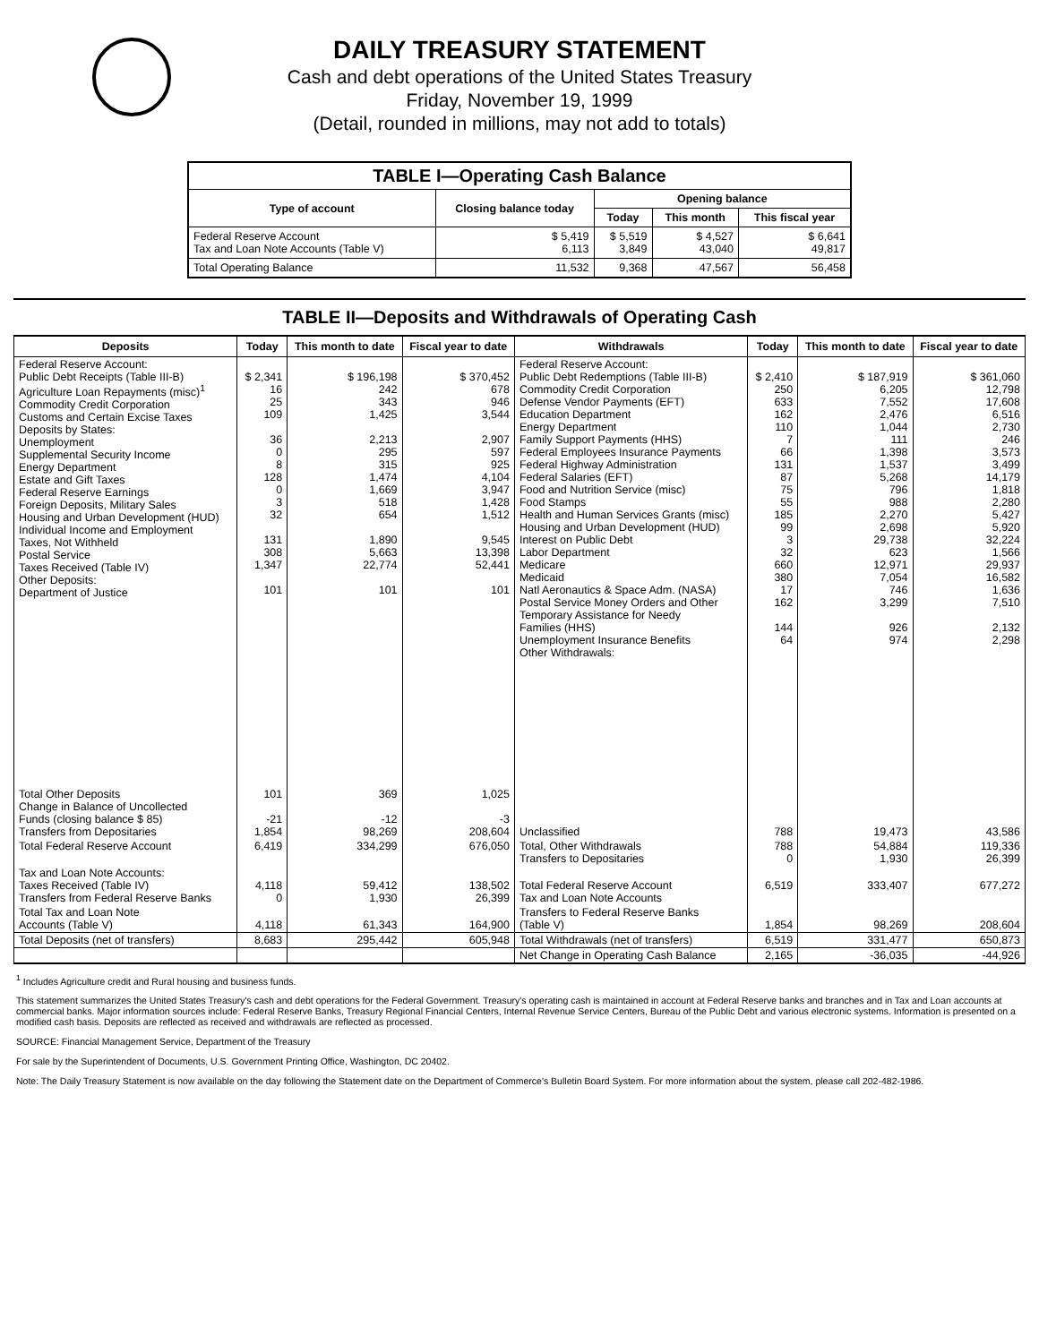DAILY TREASURY STATEMENT
Cash and debt operations of the United States Treasury
Friday, November 19, 1999
(Detail, rounded in millions, may not add to totals)
| TABLE I—Operating Cash Balance | | | | |
| Type of account | Closing balance today | Opening balance | | |
| | | Today | This month | This fiscal year |
| Federal Reserve Account Tax and Loan Note Accounts (Table V) | $ 5,419 6,113 | $ 5,519 3,849 | $ 4,527 43,040 | $ 6,641 49,817 |
| Total Operating Balance | 11,532 | 9,368 | 47,567 | 56,458 |
TABLE II—Deposits and Withdrawals of Operating Cash
| Deposits | Today | This month to date | Fiscal year to date | Withdrawals | Today | This month to date | Fiscal year to date |
| --- | --- | --- | --- | --- | --- | --- | --- |
| Federal Reserve Account: Public Debt Receipts (Table III-B) Agriculture Loan Repayments (misc)<sup>1</sup> Commodity Credit Corporation Customs and Certain Excise Taxes Deposits by States: Unemployment Supplemental Security Income Energy Department Estate and Gift Taxes Federal Reserve Earnings Foreign Deposits, Military Sales Housing and Urban Development (HUD) Individual Income and Employment Taxes, Not Withheld Postal Service Taxes Received (Table IV) Other Deposits: Department of Justice | $ 2,341 16 25 109 36 0 8 128 0 3 32 131 308 1,347 101 | $ 196,198 242 343 1,425 2,213 295 315 1,474 1,669 518 654 1,890 5,663 22,774 101 | $ 370,452 678 946 3,544 2,907 597 925 4,104 3,947 1,428 1,512 9,545 13,398 52,441 101 | Federal Reserve Account: Public Debt Redemptions (Table III-B) Commodity Credit Corporation Defense Vendor Payments (EFT) Education Department Energy Department Family Support Payments (HHS) Federal Employees Insurance Payments Federal Highway Administration Federal Salaries (EFT) Food and Nutrition Service (misc) Food Stamps Health and Human Services Grants (misc) Housing and Urban Development (HUD) Interest on Public Debt Labor Department Medicare Medicaid Natl Aeronautics & Space Adm. (NASA) Postal Service Money Orders and Other Temporary Assistance for Needy Families (HHS) Unemployment Insurance Benefits Other Withdrawals: | $ 2,410 250 633 162 110 7 66 131 87 75 55 185 99 3 32 660 380 17 162 144 64 | $ 187,919 6,205 7,552 2,476 1,044 111 1,398 1,537 5,268 796 988 2,270 2,698 29,738 623 12,971 7,054 746 3,299 926 974 | $ 361,060 12,798 17,608 6,516 2,730 246 3,573 3,499 14,179 1,818 2,280 5,427 5,920 32,224 1,566 29,937 16,582 1,636 7,510 2,132 2,298 |
| Total Other Deposits Change in Balance of Uncollected Funds (closing balance $ 85) Transfers from Depositaries | 101 -21 1,854 | 369 -12 98,269 | 1,025 -3 208,604 | Unclassified | 788 | 19,473 | 43,586 |
| Total Federal Reserve Account | 6,419 | 334,299 | 676,050 | Total, Other Withdrawals Transfers to Depositaries | 788 0 | 54,884 1,930 | 119,336 26,399 |
| Tax and Loan Note Accounts: Taxes Received (Table IV) Transfers from Federal Reserve Banks | 4,118 0 | 59,412 1,930 | 138,502 26,399 | Total Federal Reserve Account Tax and Loan Note Accounts | 6,519 | 333,407 | 677,272 |
| Total Tax and Loan Note Accounts (Table V) | 4,118 | 61,343 | 164,900 | Transfers to Federal Reserve Banks (Table V) | 1,854 | 98,269 | 208,604 |
| Total Deposits (net of transfers) | 8,683 | 295,442 | 605,948 | Total Withdrawals (net of transfers) | 6,519 | 331,477 | 650,873 |
| | | | | Net Change in Operating Cash Balance | 2,165 | -36,035 | -44,926 |
<sup>1</sup> Includes Agriculture credit and Rural housing and business funds.
This statement summarizes the United States Treasury's cash and debt operations for the Federal Government. Treasury's operating cash is maintained in account at Federal Reserve banks and branches and in Tax and Loan accounts at commercial banks. Major information sources include: Federal Reserve Banks, Treasury Regional Financial Centers, Internal Revenue Service Centers, Bureau of the Public Debt and various electronic systems. Information is presented on a modified cash basis. Deposits are reflected as received and withdrawals are reflected as processed.
SOURCE: Financial Management Service, Department of the Treasury
For sale by the Superintendent of Documents, U.S. Government Printing Office, Washington, DC 20402.
Note: The Daily Treasury Statement is now available on the day following the Statement date on the Department of Commerce's Bulletin Board System. For more information about the system, please call 202-482-1986.